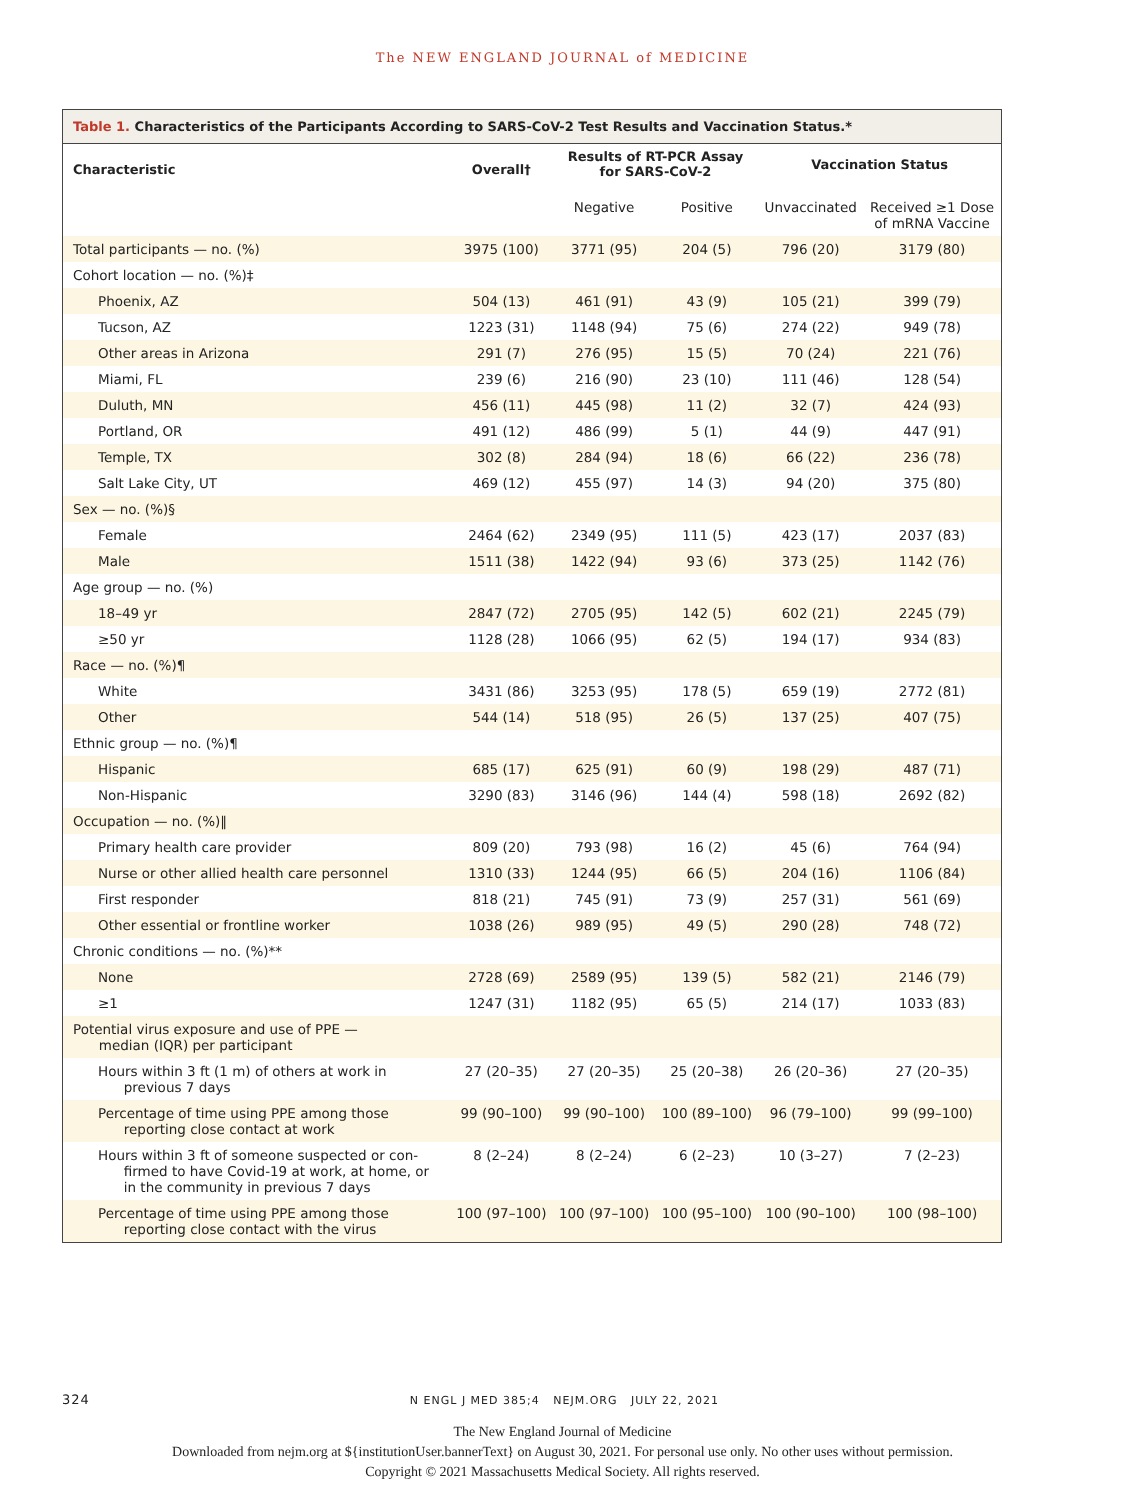The NEW ENGLAND JOURNAL of MEDICINE
Table 1. Characteristics of the Participants According to SARS-CoV-2 Test Results and Vaccination Status.*
| Characteristic | Overall† | Results of RT-PCR Assay for SARS-CoV-2 | | Vaccination Status | |
| --- | --- | --- | --- | --- | --- |
| | | Negative | Positive | Unvaccinated | Received ≥1 Dose of mRNA Vaccine |
| Total participants — no. (%) | 3975 (100) | 3771 (95) | 204 (5) | 796 (20) | 3179 (80) |
| Cohort location — no. (%)‡ | | | | | |
| Phoenix, AZ | 504 (13) | 461 (91) | 43 (9) | 105 (21) | 399 (79) |
| Tucson, AZ | 1223 (31) | 1148 (94) | 75 (6) | 274 (22) | 949 (78) |
| Other areas in Arizona | 291 (7) | 276 (95) | 15 (5) | 70 (24) | 221 (76) |
| Miami, FL | 239 (6) | 216 (90) | 23 (10) | 111 (46) | 128 (54) |
| Duluth, MN | 456 (11) | 445 (98) | 11 (2) | 32 (7) | 424 (93) |
| Portland, OR | 491 (12) | 486 (99) | 5 (1) | 44 (9) | 447 (91) |
| Temple, TX | 302 (8) | 284 (94) | 18 (6) | 66 (22) | 236 (78) |
| Salt Lake City, UT | 469 (12) | 455 (97) | 14 (3) | 94 (20) | 375 (80) |
| Sex — no. (%)§ | | | | | |
| Female | 2464 (62) | 2349 (95) | 111 (5) | 423 (17) | 2037 (83) |
| Male | 1511 (38) | 1422 (94) | 93 (6) | 373 (25) | 1142 (76) |
| Age group — no. (%) | | | | | |
| 18–49 yr | 2847 (72) | 2705 (95) | 142 (5) | 602 (21) | 2245 (79) |
| ≥50 yr | 1128 (28) | 1066 (95) | 62 (5) | 194 (17) | 934 (83) |
| Race — no. (%)¶ | | | | | |
| White | 3431 (86) | 3253 (95) | 178 (5) | 659 (19) | 2772 (81) |
| Other | 544 (14) | 518 (95) | 26 (5) | 137 (25) | 407 (75) |
| Ethnic group — no. (%)¶ | | | | | |
| Hispanic | 685 (17) | 625 (91) | 60 (9) | 198 (29) | 487 (71) |
| Non-Hispanic | 3290 (83) | 3146 (96) | 144 (4) | 598 (18) | 2692 (82) |
| Occupation — no. (%)‖ | | | | | |
| Primary health care provider | 809 (20) | 793 (98) | 16 (2) | 45 (6) | 764 (94) |
| Nurse or other allied health care personnel | 1310 (33) | 1244 (95) | 66 (5) | 204 (16) | 1106 (84) |
| First responder | 818 (21) | 745 (91) | 73 (9) | 257 (31) | 561 (69) |
| Other essential or frontline worker | 1038 (26) | 989 (95) | 49 (5) | 290 (28) | 748 (72) |
| Chronic conditions — no. (%)** | | | | | |
| None | 2728 (69) | 2589 (95) | 139 (5) | 582 (21) | 2146 (79) |
| ≥1 | 1247 (31) | 1182 (95) | 65 (5) | 214 (17) | 1033 (83) |
| Potential virus exposure and use of PPE — median (IQR) per participant | | | | | |
| Hours within 3 ft (1 m) of others at work in previous 7 days | 27 (20–35) | 27 (20–35) | 25 (20–38) | 26 (20–36) | 27 (20–35) |
| Percentage of time using PPE among those reporting close contact at work | 99 (90–100) | 99 (90–100) | 100 (89–100) | 96 (79–100) | 99 (99–100) |
| Hours within 3 ft of someone suspected or con- firmed to have Covid-19 at work, at home, or in the community in previous 7 days | 8 (2–24) | 8 (2–24) | 6 (2–23) | 10 (3–27) | 7 (2–23) |
| Percentage of time using PPE among those reporting close contact with the virus | 100 (97–100) | 100 (97–100) | 100 (95–100) | 100 (90–100) | 100 (98–100) |
324 N ENGL J MED 385;4 NEJM.ORG JULY 22, 2021
The New England Journal of Medicine
Downloaded from nejm.org at ${institutionUser.bannerText} on August 30, 2021. For personal use only. No other uses without permission.
Copyright © 2021 Massachusetts Medical Society. All rights reserved.